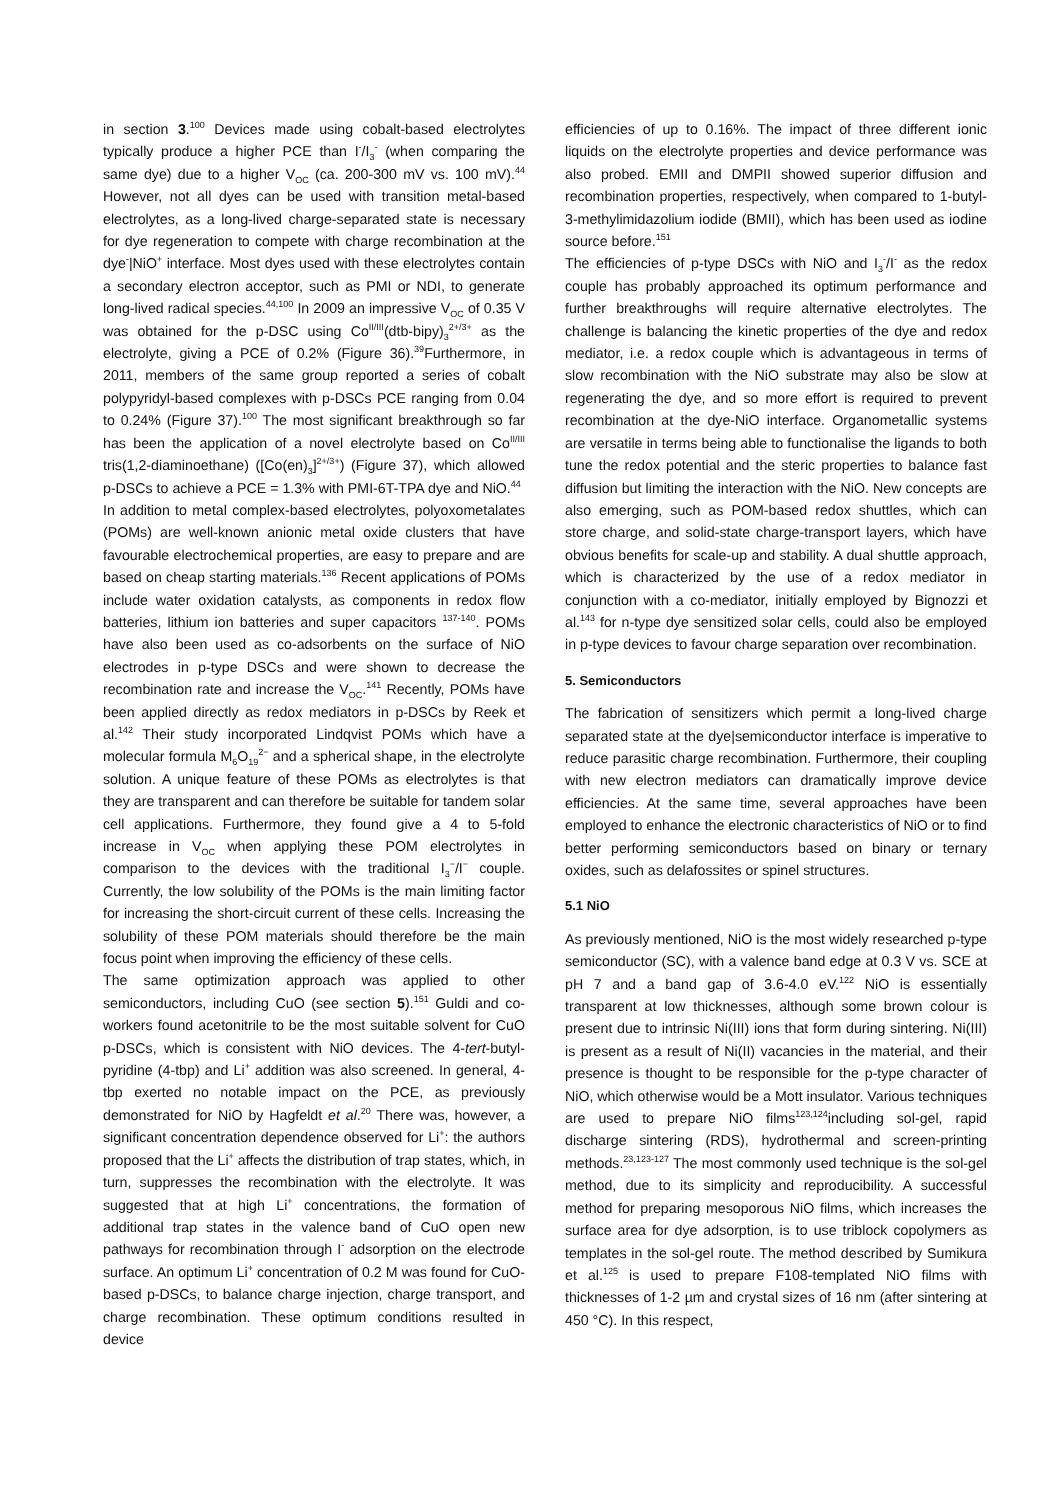in section 3.<sup>100</sup> Devices made using cobalt-based electrolytes typically produce a higher PCE than I<sup>-</sup>/I<sub>3</sub><sup>-</sup> (when comparing the same dye) due to a higher V<sub>OC</sub> (ca. 200-300 mV vs. 100 mV).<sup>44</sup> However, not all dyes can be used with transition metal-based electrolytes, as a long-lived charge-separated state is necessary for dye regeneration to compete with charge recombination at the dye<sup>-</sup>|NiO<sup>+</sup> interface. Most dyes used with these electrolytes contain a secondary electron acceptor, such as PMI or NDI, to generate long-lived radical species.<sup>44,100</sup> In 2009 an impressive V<sub>OC</sub> of 0.35 V was obtained for the p-DSC using Co<sup>II/III</sup>(dtb-bipy)<sub>3</sub><sup>2+/3+</sup> as the electrolyte, giving a PCE of 0.2% (Figure 36).<sup>39</sup>Furthermore, in 2011, members of the same group reported a series of cobalt polypyridyl-based complexes with p-DSCs PCE ranging from 0.04 to 0.24% (Figure 37).<sup>100</sup> The most significant breakthrough so far has been the application of a novel electrolyte based on Co<sup>II/III</sup> tris(1,2-diaminoethane) ([Co(en)<sub>3</sub>]<sup>2+/3+</sup>) (Figure 37), which allowed p-DSCs to achieve a PCE = 1.3% with PMI-6T-TPA dye and NiO.<sup>44</sup>
In addition to metal complex-based electrolytes, polyoxometalates (POMs) are well-known anionic metal oxide clusters that have favourable electrochemical properties, are easy to prepare and are based on cheap starting materials.<sup>136</sup> Recent applications of POMs include water oxidation catalysts, as components in redox flow batteries, lithium ion batteries and super capacitors <sup>137-140</sup>. POMs have also been used as co-adsorbents on the surface of NiO electrodes in p-type DSCs and were shown to decrease the recombination rate and increase the V<sub>OC</sub>.<sup>141</sup> Recently, POMs have been applied directly as redox mediators in p-DSCs by Reek et al.<sup>142</sup> Their study incorporated Lindqvist POMs which have a molecular formula M<sub>6</sub>O<sub>19</sub><sup>2−</sup> and a spherical shape, in the electrolyte solution. A unique feature of these POMs as electrolytes is that they are transparent and can therefore be suitable for tandem solar cell applications. Furthermore, they found give a 4 to 5-fold increase in V<sub>OC</sub> when applying these POM electrolytes in comparison to the devices with the traditional I<sub>3</sub><sup>−</sup>/I<sup>−</sup> couple. Currently, the low solubility of the POMs is the main limiting factor for increasing the short-circuit current of these cells. Increasing the solubility of these POM materials should therefore be the main focus point when improving the efficiency of these cells.
The same optimization approach was applied to other semiconductors, including CuO (see section 5).<sup>151</sup> Guldi and co-workers found acetonitrile to be the most suitable solvent for CuO p-DSCs, which is consistent with NiO devices. The 4-tert-butyl-pyridine (4-tbp) and Li<sup>+</sup> addition was also screened. In general, 4-tbp exerted no notable impact on the PCE, as previously demonstrated for NiO by Hagfeldt et al.<sup>20</sup> There was, however, a significant concentration dependence observed for Li<sup>+</sup>: the authors proposed that the Li<sup>+</sup> affects the distribution of trap states, which, in turn, suppresses the recombination with the electrolyte. It was suggested that at high Li<sup>+</sup> concentrations, the formation of additional trap states in the valence band of CuO open new pathways for recombination through I<sup>-</sup> adsorption on the electrode surface. An optimum Li<sup>+</sup> concentration of 0.2 M was found for CuO-based p-DSCs, to balance charge injection, charge transport, and charge recombination. These optimum conditions resulted in device
efficiencies of up to 0.16%. The impact of three different ionic liquids on the electrolyte properties and device performance was also probed. EMII and DMPII showed superior diffusion and recombination properties, respectively, when compared to 1-butyl-3-methylimidazolium iodide (BMII), which has been used as iodine source before.<sup>151</sup>
The efficiencies of p-type DSCs with NiO and I<sub>3</sub><sup>-</sup>/I<sup>-</sup> as the redox couple has probably approached its optimum performance and further breakthroughs will require alternative electrolytes. The challenge is balancing the kinetic properties of the dye and redox mediator, i.e. a redox couple which is advantageous in terms of slow recombination with the NiO substrate may also be slow at regenerating the dye, and so more effort is required to prevent recombination at the dye-NiO interface. Organometallic systems are versatile in terms being able to functionalise the ligands to both tune the redox potential and the steric properties to balance fast diffusion but limiting the interaction with the NiO. New concepts are also emerging, such as POM-based redox shuttles, which can store charge, and solid-state charge-transport layers, which have obvious benefits for scale-up and stability. A dual shuttle approach, which is characterized by the use of a redox mediator in conjunction with a co-mediator, initially employed by Bignozzi et al.<sup>143</sup> for n-type dye sensitized solar cells, could also be employed in p-type devices to favour charge separation over recombination.
5. Semiconductors
The fabrication of sensitizers which permit a long-lived charge separated state at the dye|semiconductor interface is imperative to reduce parasitic charge recombination. Furthermore, their coupling with new electron mediators can dramatically improve device efficiencies. At the same time, several approaches have been employed to enhance the electronic characteristics of NiO or to find better performing semiconductors based on binary or ternary oxides, such as delafossites or spinel structures.
5.1 NiO
As previously mentioned, NiO is the most widely researched p-type semiconductor (SC), with a valence band edge at 0.3 V vs. SCE at pH 7 and a band gap of 3.6-4.0 eV.<sup>122</sup> NiO is essentially transparent at low thicknesses, although some brown colour is present due to intrinsic Ni(III) ions that form during sintering. Ni(III) is present as a result of Ni(II) vacancies in the material, and their presence is thought to be responsible for the p-type character of NiO, which otherwise would be a Mott insulator. Various techniques are used to prepare NiO films<sup>123,124</sup>including sol-gel, rapid discharge sintering (RDS), hydrothermal and screen-printing methods.<sup>23,123-127</sup> The most commonly used technique is the sol-gel method, due to its simplicity and reproducibility. A successful method for preparing mesoporous NiO films, which increases the surface area for dye adsorption, is to use triblock copolymers as templates in the sol-gel route. The method described by Sumikura et al.<sup>125</sup> is used to prepare F108-templated NiO films with thicknesses of 1-2 µm and crystal sizes of 16 nm (after sintering at 450 °C). In this respect,